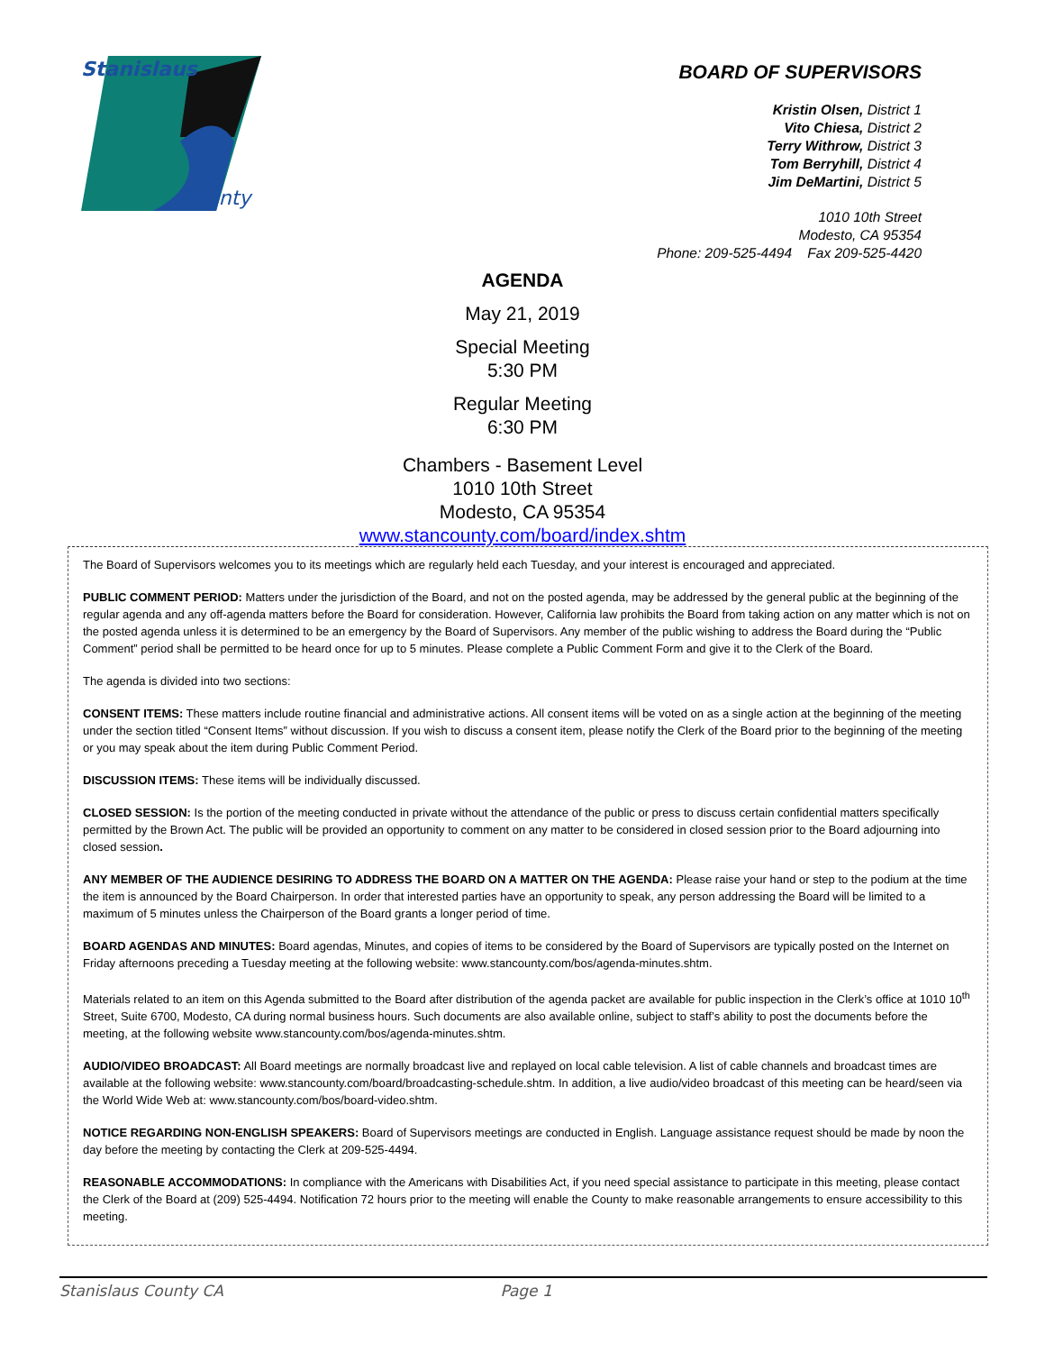Stanislaus
County
BOARD OF SUPERVISORS
Kristin Olsen, District 1
Vito Chiesa, District 2
Terry Withrow, District 3
Tom Berryhill, District 4
Jim DeMartini, District 5
1010 10th Street
Modesto, CA 95354
Phone: 209-525-4494 Fax 209-525-4420
AGENDA
May 21, 2019
Special Meeting
5:30 PM
Regular Meeting
6:30 PM
Chambers - Basement Level
1010 10th Street
Modesto, CA 95354
www.stancounty.com/board/index.shtm
The Board of Supervisors welcomes you to its meetings which are regularly held each Tuesday, and your interest is encouraged and appreciated.
PUBLIC COMMENT PERIOD: Matters under the jurisdiction of the Board, and not on the posted agenda, may be addressed by the general public at the beginning of the regular agenda and any off-agenda matters before the Board for consideration. However, California law prohibits the Board from taking action on any matter which is not on the posted agenda unless it is determined to be an emergency by the Board of Supervisors. Any member of the public wishing to address the Board during the “Public Comment” period shall be permitted to be heard once for up to 5 minutes. Please complete a Public Comment Form and give it to the Clerk of the Board.
The agenda is divided into two sections:
CONSENT ITEMS: These matters include routine financial and administrative actions. All consent items will be voted on as a single action at the beginning of the meeting under the section titled “Consent Items” without discussion. If you wish to discuss a consent item, please notify the Clerk of the Board prior to the beginning of the meeting or you may speak about the item during Public Comment Period.
DISCUSSION ITEMS: These items will be individually discussed.
CLOSED SESSION: Is the portion of the meeting conducted in private without the attendance of the public or press to discuss certain confidential matters specifically permitted by the Brown Act. The public will be provided an opportunity to comment on any matter to be considered in closed session prior to the Board adjourning into closed session.
ANY MEMBER OF THE AUDIENCE DESIRING TO ADDRESS THE BOARD ON A MATTER ON THE AGENDA: Please raise your hand or step to the podium at the time the item is announced by the Board Chairperson. In order that interested parties have an opportunity to speak, any person addressing the Board will be limited to a maximum of 5 minutes unless the Chairperson of the Board grants a longer period of time.
BOARD AGENDAS AND MINUTES: Board agendas, Minutes, and copies of items to be considered by the Board of Supervisors are typically posted on the Internet on Friday afternoons preceding a Tuesday meeting at the following website: www.stancounty.com/bos/agenda-minutes.shtm.
Materials related to an item on this Agenda submitted to the Board after distribution of the agenda packet are available for public inspection in the Clerk’s office at 1010 10<sup>th</sup> Street, Suite 6700, Modesto, CA during normal business hours. Such documents are also available online, subject to staff’s ability to post the documents before the meeting, at the following website www.stancounty.com/bos/agenda-minutes.shtm.
AUDIO/VIDEO BROADCAST: All Board meetings are normally broadcast live and replayed on local cable television. A list of cable channels and broadcast times are available at the following website: www.stancounty.com/board/broadcasting-schedule.shtm. In addition, a live audio/video broadcast of this meeting can be heard/seen via the World Wide Web at: www.stancounty.com/bos/board-video.shtm.
NOTICE REGARDING NON-ENGLISH SPEAKERS: Board of Supervisors meetings are conducted in English. Language assistance request should be made by noon the day before the meeting by contacting the Clerk at 209-525-4494.
REASONABLE ACCOMMODATIONS: In compliance with the Americans with Disabilities Act, if you need special assistance to participate in this meeting, please contact the Clerk of the Board at (209) 525-4494. Notification 72 hours prior to the meeting will enable the County to make reasonable arrangements to ensure accessibility to this meeting.
Stanislaus County CA Page 1